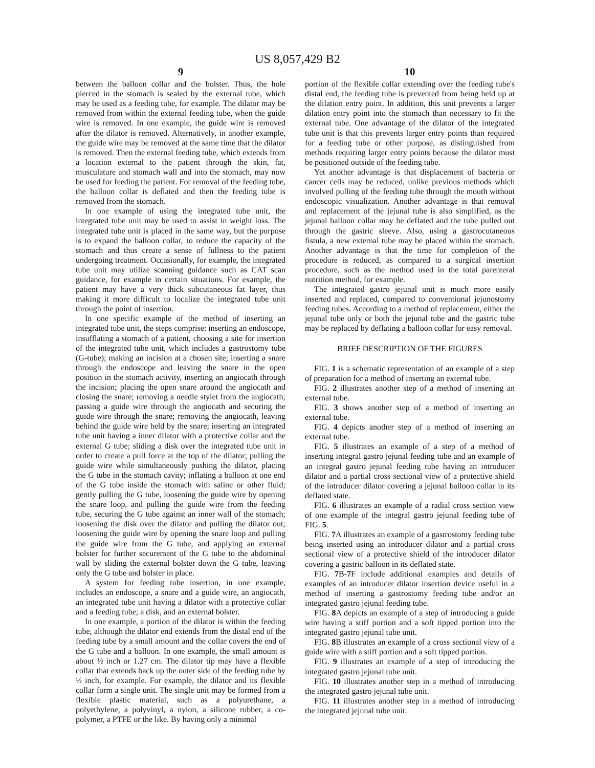US 8,057,429 B2
9
between the balloon collar and the bolster. Thus, the hole pierced in the stomach is sealed by the external tube, which may be used as a feeding tube, for example. The dilator may be removed from within the external feeding tube, when the guide wire is removed. In one example, the guide wire is removed after the dilator is removed. Alternatively, in another example, the guide wire may be removed at the same time that the dilator is removed. Then the external feeding tube, which extends from a location external to the patient through the skin, fat, musculature and stomach wall and into the stomach, may now be used for feeding the patient. For removal of the feeding tube, the balloon collar is deflated and then the feeding tube is removed from the stomach.
In one example of using the integrated tube unit, the integrated tube unit may be used to assist in weight loss. The integrated tube unit is placed in the same way, but the purpose is to expand the balloon collar, to reduce the capacity of the stomach and thus create a sense of fullness to the patient undergoing treatment. Occasionally, for example, the integrated tube unit may utilize scanning guidance such as CAT scan guidance, for example in certain situations. For example, the patient may have a very thick subcutaneous fat layer, thus making it more difficult to localize the integrated tube unit through the point of insertion.
In one specific example of the method of inserting an integrated tube unit, the steps comprise: inserting an endoscope, insufflating a stomach of a patient, choosing a site for insertion of the integrated tube unit, which includes a gastrostomy tube (G-tube); making an incision at a chosen site; inserting a snare through the endoscope and leaving the snare in the open position in the stomach activity, inserting an angiocath through the incision; placing the open snare around the angiocath and closing the snare; removing a needle stylet from the angiocath; passing a guide wire through the angiocath and securing the guide wire through the snare; removing the angiocath, leaving behind the guide wire held by the snare; inserting an integrated tube unit having a inner dilator with a protective collar and the external G tube; sliding a disk over the integrated tube unit in order to create a pull force at the top of the dilator; pulling the guide wire while simultaneously pushing the dilator, placing the G tube in the stomach cavity; inflating a balloon at one end of the G tube inside the stomach with saline or other fluid; gently pulling the G tube, loosening the guide wire by opening the snare loop, and pulling the guide wire from the feeding tube, securing the G tube against an inner wall of the stomach; loosening the disk over the dilator and pulling the dilator out; loosening the guide wire by opening the snare loop and pulling the guide wire from the G tube, and applying an external bolster for further securement of the G tube to the abdominal wall by sliding the external bolster down the G tube, leaving only the G tube and bolster in place.
A system for feeding tube insertion, in one example, includes an endoscope, a snare and a guide wire, an angiocath, an integrated tube unit having a dilator with a protective collar and a feeding tube; a disk, and an external bolster.
In one example, a portion of the dilator is within the feeding tube, although the dilator end extends from the distal end of the feeding tube by a small amount and the collar covers the end of the G tube and a balloon. In one example, the small amount is about ½ inch or 1.27 cm. The dilator tip may have a flexible collar that extends back up the outer side of the feeding tube by ½ inch, for example. For example, the dilator and its flexible collar form a single unit. The single unit may be formed from a flexible plastic material, such as a polyurethane, a polyethylene, a polyvinyl, a nylon, a silicone rubber, a co-polymer, a PTFE or the like. By having only a minimal
10
portion of the flexible collar extending over the feeding tube's distal end, the feeding tube is prevented from being held up at the dilation entry point. In addition, this unit prevents a larger dilation entry point into the stomach than necessary to fit the external tube. One advantage of the dilator of the integrated tube unit is that this prevents larger entry points than required for a feeding tube or other purpose, as distinguished from methods requiring larger entry points because the dilator must be positioned outside of the feeding tube.
Yet another advantage is that displacement of bacteria or cancer cells may be reduced, unlike previous methods which involved pulling of the feeding tube through the mouth without endoscopic visualization. Another advantage is that removal and replacement of the jejunal tube is also simplified, as the jejunal balloon collar may be deflated and the tube pulled out through the gastric sleeve. Also, using a gastrocutaneous fistula, a new external tube may be placed within the stomach. Another advantage is that the time for completion of the procedure is reduced, as compared to a surgical insertion procedure, such as the method used in the total parenteral nutrition method, for example.
The integrated gastro jejunal unit is much more easily inserted and replaced, compared to conventional jejunostomy feeding tubes. According to a method of replacement, either the jejunal tube only or both the jejunal tube and the gastric tube may be replaced by deflating a balloon collar for easy removal.
BRIEF DESCRIPTION OF THE FIGURES
FIG. 1 is a schematic representation of an example of a step of preparation for a method of inserting an external tube.
FIG. 2 illustrates another step of a method of inserting an external tube.
FIG. 3 shows another step of a method of inserting an external tube.
FIG. 4 depicts another step of a method of inserting an external tube.
FIG. 5 illustrates an example of a step of a method of inserting integral gastro jejunal feeding tube and an example of an integral gastro jejunal feeding tube having an introducer dilator and a partial cross sectional view of a protective shield of the introducer dilator covering a jejunal balloon collar in its deflated state.
FIG. 6 illustrates an example of a radial cross section view of one example of the integral gastro jejunal feeding tube of FIG. 5.
FIG. 7 A illustrates an example of a gastrostomy feeding tube being inserted using an introducer dilator and a partial cross sectional view of a protective shield of the introducer dilator covering a gastric balloon in its deflated state.
FIG. 7 B-7 F include additional examples and details of examples of an introducer dilator insertion device useful in a method of inserting a gastrostomy feeding tube and/or an integrated gastro jejunal feeding tube.
FIG. 8 A depicts an example of a step of introducing a guide wire having a stiff portion and a soft tipped portion into the integrated gastro jejunal tube unit.
FIG. 8 B illustrates an example of a cross sectional view of a guide wire with a stiff portion and a soft tipped portion.
FIG. 9 illustrates an example of a step of introducing the integrated gastro jejunal tube unit.
FIG. 10 illustrates another step in a method of introducing the integrated gastro jejunal tube unit.
FIG. 11 illustrates another step in a method of introducing the integrated jejunal tube unit.